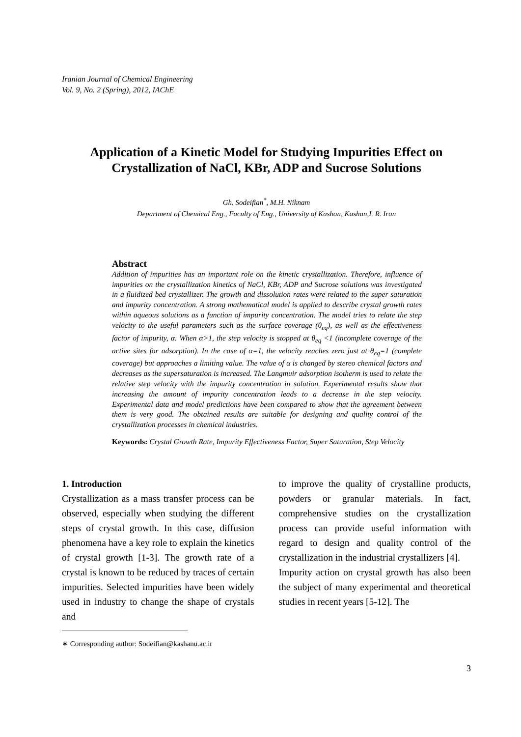Iranian Journal of Chemical Engineering
Vol. 9, No. 2 (Spring), 2012, IAChE
Application of a Kinetic Model for Studying Impurities Effect on Crystallization of NaCl, KBr, ADP and Sucrose Solutions
Gh. Sodeifian<sup>*</sup>, M.H. Niknam
Department of Chemical Eng., Faculty of Eng., University of Kashan, Kashan,I. R. Iran
Abstract
Addition of impurities has an important role on the kinetic crystallization. Therefore, influence of impurities on the crystallization kinetics of NaCl, KBr, ADP and Sucrose solutions was investigated in a fluidized bed crystallizer. The growth and dissolution rates were related to the super saturation and impurity concentration. A strong mathematical model is applied to describe crystal growth rates within aqueous solutions as a function of impurity concentration. The model tries to relate the step velocity to the useful parameters such as the surface coverage (θ<sub>eq</sub>), as well as the effectiveness factor of impurity, α. When α>1, the step velocity is stopped at θ<sub>eq</sub> <1 (incomplete coverage of the active sites for adsorption). In the case of α=1, the velocity reaches zero just at θ<sub>eq</sub>=1 (complete coverage) but approaches a limiting value. The value of α is changed by stereo chemical factors and decreases as the supersaturation is increased. The Langmuir adsorption isotherm is used to relate the relative step velocity with the impurity concentration in solution. Experimental results show that increasing the amount of impurity concentration leads to a decrease in the step velocity. Experimental data and model predictions have been compared to show that the agreement between them is very good. The obtained results are suitable for designing and quality control of the crystallization processes in chemical industries.
Keywords: Crystal Growth Rate, Impurity Effectiveness Factor, Super Saturation, Step Velocity
1. Introduction
Crystallization as a mass transfer process can be observed, especially when studying the different steps of crystal growth. In this case, diffusion phenomena have a key role to explain the kinetics of crystal growth [1-3]. The growth rate of a crystal is known to be reduced by traces of certain impurities. Selected impurities have been widely used in industry to change the shape of crystals and
∗ Corresponding author: Sodeifian@kashanu.ac.ir
to improve the quality of crystalline products, powders or granular materials. In fact, comprehensive studies on the crystallization process can provide useful information with regard to design and quality control of the crystallization in the industrial crystallizers [4].
Impurity action on crystal growth has also been the subject of many experimental and theoretical studies in recent years [5-12]. The
3